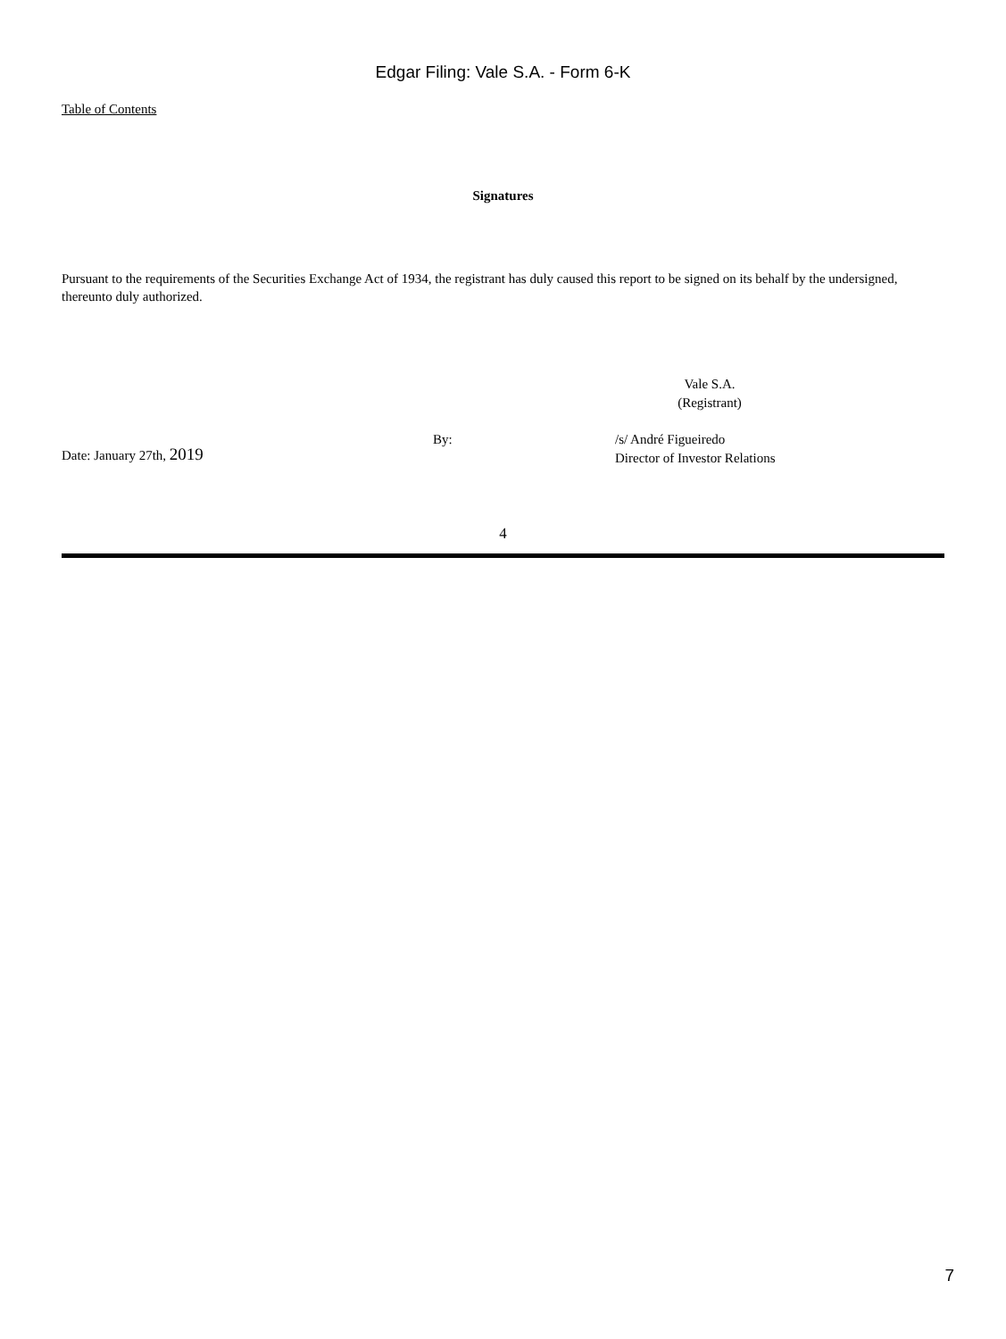Edgar Filing: Vale S.A. - Form 6-K
Table of Contents
Signatures
Pursuant to the requirements of the Securities Exchange Act of 1934, the registrant has duly caused this report to be signed on its behalf by the undersigned, thereunto duly authorized.
Vale S.A.
(Registrant)
Date: January 27th, 2019
By: /s/ André Figueiredo
Director of Investor Relations
4
7